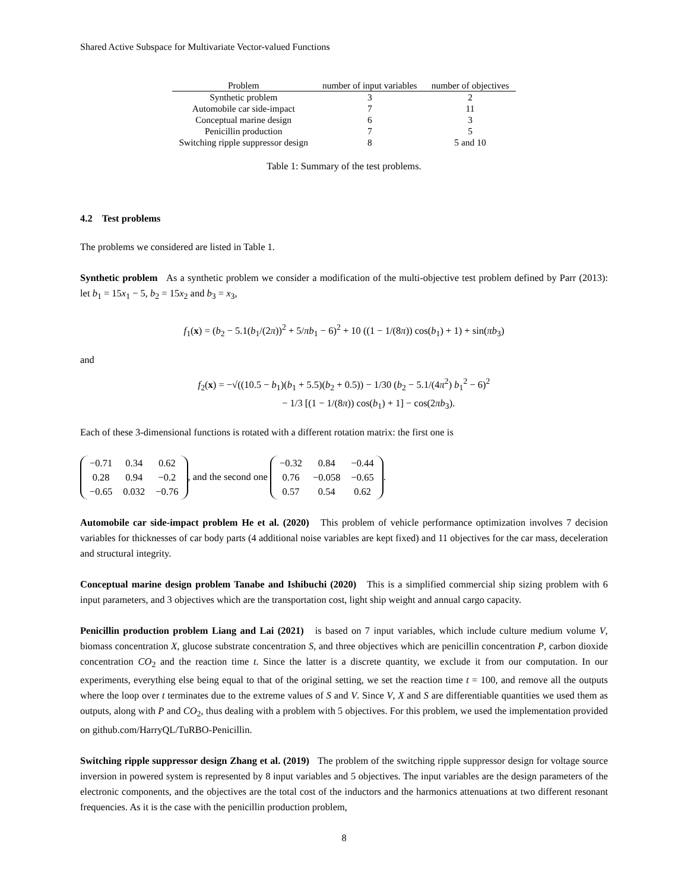Shared Active Subspace for Multivariate Vector-valued Functions
| Problem | number of input variables | number of objectives |
| --- | --- | --- |
| Synthetic problem | 3 | 2 |
| Automobile car side-impact | 7 | 11 |
| Conceptual marine design | 6 | 3 |
| Penicillin production | 7 | 5 |
| Switching ripple suppressor design | 8 | 5 and 10 |
Table 1: Summary of the test problems.
4.2 Test problems
The problems we considered are listed in Table 1.
Synthetic problem As a synthetic problem we consider a modification of the multi-objective test problem defined by Parr (2013): let b<sub>1</sub> = 15x<sub>1</sub> − 5, b<sub>2</sub> = 15x<sub>2</sub> and b<sub>3</sub> = x<sub>3</sub>,
f<sub>1</sub>(x) = (b<sub>2</sub> − 5.1(b<sub>1</sub>/(2π))<sup>2</sup> + 5/πb<sub>1</sub> − 6)<sup>2</sup> + 10 ((1 − 1/(8π)) cos(b<sub>1</sub>) + 1) + sin(πb<sub>3</sub>)
and
f<sub>2</sub>(x) = −√((10.5 − b<sub>1</sub>)(b<sub>1</sub> + 5.5)(b<sub>2</sub> + 0.5)) − 1/30 (b<sub>2</sub> − 5.1/(4π<sup>2</sup>) b<sub>1</sub><sup>2</sup> − 6)<sup>2</sup>
− 1/3 [(1 − 1/(8π)) cos(b<sub>1</sub>) + 1] − cos(2πb<sub>3</sub>).
Each of these 3-dimensional functions is rotated with a different rotation matrix: the first one is
| −0.71 | 0.34 | 0.62 |
| 0.28 | 0.94 | −0.2 |
| −0.65 | 0.032 | −0.76 |
, and the second one
| −0.32 | 0.84 | −0.44 |
| 0.76 | −0.058 | −0.65 |
| 0.57 | 0.54 | 0.62 |
.
Automobile car side-impact problem He et al. (2020) This problem of vehicle performance optimization involves 7 decision variables for thicknesses of car body parts (4 additional noise variables are kept fixed) and 11 objectives for the car mass, deceleration and structural integrity.
Conceptual marine design problem Tanabe and Ishibuchi (2020) This is a simplified commercial ship sizing problem with 6 input parameters, and 3 objectives which are the transportation cost, light ship weight and annual cargo capacity.
Penicillin production problem Liang and Lai (2021) is based on 7 input variables, which include culture medium volume V, biomass concentration X, glucose substrate concentration S, and three objectives which are penicillin concentration P, carbon dioxide concentration CO<sub>2</sub> and the reaction time t. Since the latter is a discrete quantity, we exclude it from our computation. In our experiments, everything else being equal to that of the original setting, we set the reaction time t = 100, and remove all the outputs where the loop over t terminates due to the extreme values of S and V. Since V, X and S are differentiable quantities we used them as outputs, along with P and CO<sub>2</sub>, thus dealing with a problem with 5 objectives. For this problem, we used the implementation provided on github.com/HarryQL/TuRBO-Penicillin.
Switching ripple suppressor design Zhang et al. (2019) The problem of the switching ripple suppressor design for voltage source inversion in powered system is represented by 8 input variables and 5 objectives. The input variables are the design parameters of the electronic components, and the objectives are the total cost of the inductors and the harmonics attenuations at two different resonant frequencies. As it is the case with the penicillin production problem,
8